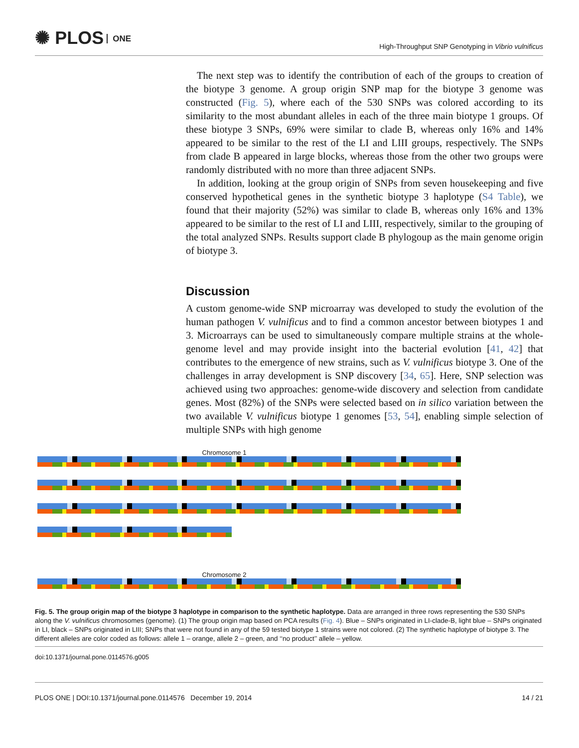✺ PLOS ONE
High-Throughput SNP Genotyping in Vibrio vulnificus
The next step was to identify the contribution of each of the groups to creation of the biotype 3 genome. A group origin SNP map for the biotype 3 genome was constructed (Fig. 5), where each of the 530 SNPs was colored according to its similarity to the most abundant alleles in each of the three main biotype 1 groups. Of these biotype 3 SNPs, 69% were similar to clade B, whereas only 16% and 14% appeared to be similar to the rest of the LI and LIII groups, respectively. The SNPs from clade B appeared in large blocks, whereas those from the other two groups were randomly distributed with no more than three adjacent SNPs.
In addition, looking at the group origin of SNPs from seven housekeeping and five conserved hypothetical genes in the synthetic biotype 3 haplotype (S4 Table), we found that their majority (52%) was similar to clade B, whereas only 16% and 13% appeared to be similar to the rest of LI and LIII, respectively, similar to the grouping of the total analyzed SNPs. Results support clade B phylogoup as the main genome origin of biotype 3.
Discussion
A custom genome-wide SNP microarray was developed to study the evolution of the human pathogen V. vulnificus and to find a common ancestor between biotypes 1 and 3. Microarrays can be used to simultaneously compare multiple strains at the whole-genome level and may provide insight into the bacterial evolution [41, 42] that contributes to the emergence of new strains, such as V. vulnificus biotype 3. One of the challenges in array development is SNP discovery [34, 65]. Here, SNP selection was achieved using two approaches: genome-wide discovery and selection from candidate genes. Most (82%) of the SNPs were selected based on in silico variation between the two available V. vulnificus biotype 1 genomes [53, 54], enabling simple selection of multiple SNPs with high genome
Chromosome 1
Chromosome 2
Fig. 5. The group origin map of the biotype 3 haplotype in comparison to the synthetic haplotype. Data are arranged in three rows representing the 530 SNPs along the V. vulnificus chromosomes (genome). (1) The group origin map based on PCA results (Fig. 4). Blue – SNPs originated in LI-clade-B, light blue – SNPs originated in LI, black – SNPs originated in LIII; SNPs that were not found in any of the 59 tested biotype 1 strains were not colored. (2) The synthetic haplotype of biotype 3. The different alleles are color coded as follows: allele 1 – orange, allele 2 – green, and ‘‘no product’’ allele – yellow.
doi:10.1371/journal.pone.0114576.g005
PLOS ONE | DOI:10.1371/journal.pone.0114576 December 19, 2014 14 / 21